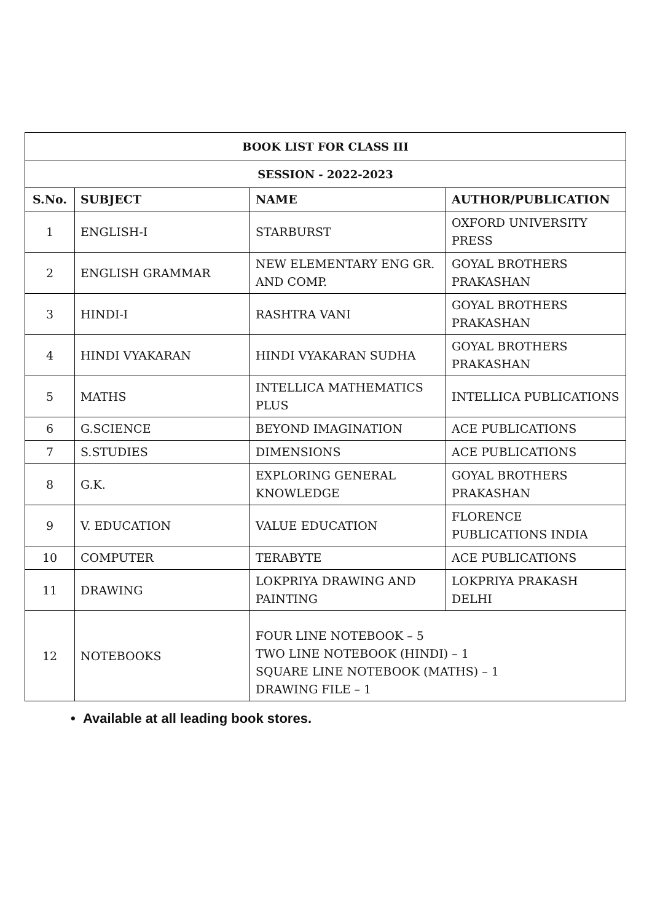| BOOK LIST FOR CLASS III | | | |
| --- | --- | --- | --- |
| SESSION - 2022-2023 | | | |
| S.No. | SUBJECT | NAME | AUTHOR/PUBLICATION |
| 1 | ENGLISH-I | STARBURST | OXFORD UNIVERSITY PRESS |
| 2 | ENGLISH GRAMMAR | NEW ELEMENTARY ENG GR. AND COMP. | GOYAL BROTHERS PRAKASHAN |
| 3 | HINDI-I | RASHTRA VANI | GOYAL BROTHERS PRAKASHAN |
| 4 | HINDI VYAKARAN | HINDI VYAKARAN SUDHA | GOYAL BROTHERS PRAKASHAN |
| 5 | MATHS | INTELLICA MATHEMATICS PLUS | INTELLICA PUBLICATIONS |
| 6 | G.SCIENCE | BEYOND IMAGINATION | ACE PUBLICATIONS |
| 7 | S.STUDIES | DIMENSIONS | ACE PUBLICATIONS |
| 8 | G.K. | EXPLORING GENERAL KNOWLEDGE | GOYAL BROTHERS PRAKASHAN |
| 9 | V. EDUCATION | VALUE EDUCATION | FLORENCE PUBLICATIONS INDIA |
| 10 | COMPUTER | TERABYTE | ACE PUBLICATIONS |
| 11 | DRAWING | LOKPRIYA DRAWING AND PAINTING | LOKPRIYA PRAKASH DELHI |
| 12 | NOTEBOOKS | FOUR LINE NOTEBOOK – 5 TWO LINE NOTEBOOK (HINDI) – 1 SQUARE LINE NOTEBOOK (MATHS) – 1 DRAWING FILE – 1 | |
• Available at all leading book stores.